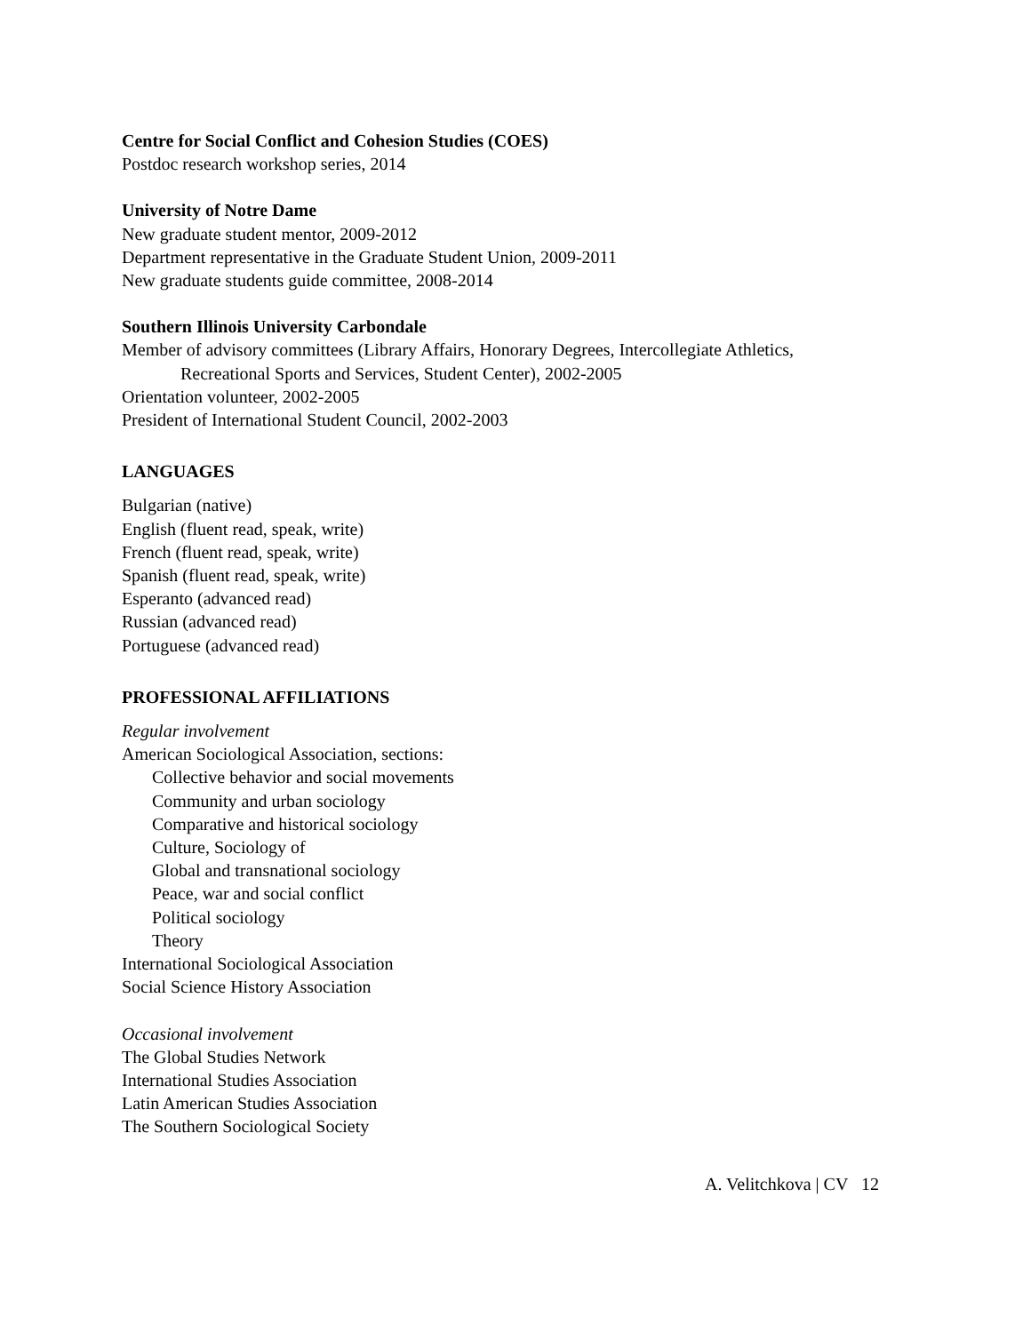Centre for Social Conflict and Cohesion Studies (COES)
Postdoc research workshop series, 2014
University of Notre Dame
New graduate student mentor, 2009-2012
Department representative in the Graduate Student Union, 2009-2011
New graduate students guide committee, 2008-2014
Southern Illinois University Carbondale
Member of advisory committees (Library Affairs, Honorary Degrees, Intercollegiate Athletics,
Recreational Sports and Services, Student Center), 2002-2005
Orientation volunteer, 2002-2005
President of International Student Council, 2002-2003
LANGUAGES
Bulgarian (native)
English (fluent read, speak, write)
French (fluent read, speak, write)
Spanish (fluent read, speak, write)
Esperanto (advanced read)
Russian (advanced read)
Portuguese (advanced read)
PROFESSIONAL AFFILIATIONS
Regular involvement
American Sociological Association, sections:
Collective behavior and social movements
Community and urban sociology
Comparative and historical sociology
Culture, Sociology of
Global and transnational sociology
Peace, war and social conflict
Political sociology
Theory
International Sociological Association
Social Science History Association
Occasional involvement
The Global Studies Network
International Studies Association
Latin American Studies Association
The Southern Sociological Society
A. Velitchkova | CV 12